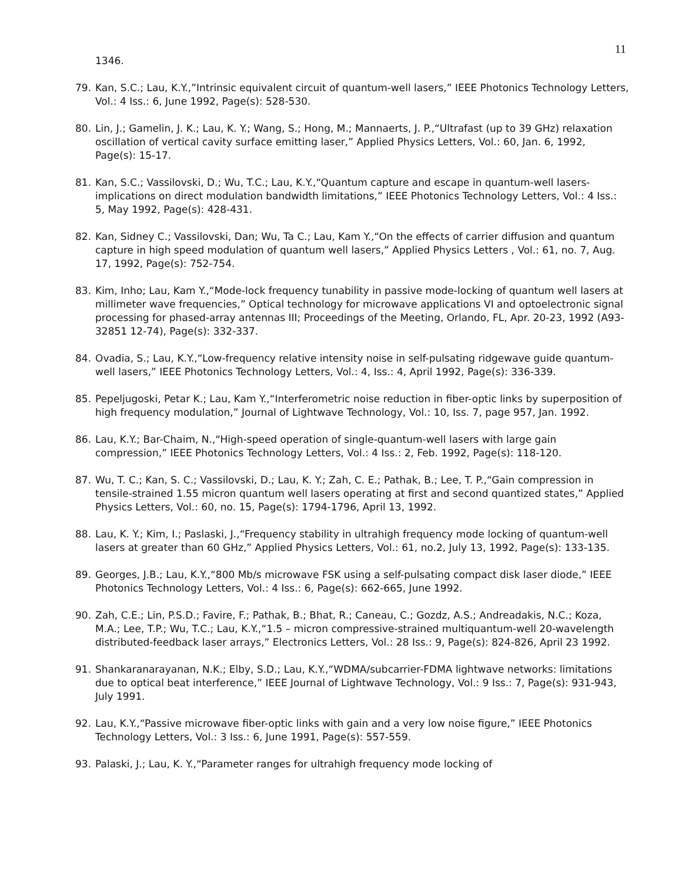11
1346.
79. Kan, S.C.; Lau, K.Y.,”Intrinsic equivalent circuit of quantum-well lasers,” IEEE Photonics Technology Letters, Vol.: 4 Iss.: 6, June 1992, Page(s): 528-530.
80. Lin, J.; Gamelin, J. K.; Lau, K. Y.; Wang, S.; Hong, M.; Mannaerts, J. P.,“Ultrafast (up to 39 GHz) relaxation oscillation of vertical cavity surface emitting laser,” Applied Physics Letters, Vol.: 60, Jan. 6, 1992, Page(s): 15-17.
81. Kan, S.C.; Vassilovski, D.; Wu, T.C.; Lau, K.Y.,“Quantum capture and escape in quantum-well lasers-implications on direct modulation bandwidth limitations,” IEEE Photonics Technology Letters, Vol.: 4 Iss.: 5, May 1992, Page(s): 428-431.
82. Kan, Sidney C.; Vassilovski, Dan; Wu, Ta C.; Lau, Kam Y.,“On the effects of carrier diffusion and quantum capture in high speed modulation of quantum well lasers,” Applied Physics Letters , Vol.: 61, no. 7, Aug. 17, 1992, Page(s): 752-754.
83. Kim, Inho; Lau, Kam Y.,“Mode-lock frequency tunability in passive mode-locking of quantum well lasers at millimeter wave frequencies,” Optical technology for microwave applications VI and optoelectronic signal processing for phased-array antennas III; Proceedings of the Meeting, Orlando, FL, Apr. 20-23, 1992 (A93- 32851 12-74), Page(s): 332-337.
84. Ovadia, S.; Lau, K.Y.,“Low-frequency relative intensity noise in self-pulsating ridgewave guide quantum-well lasers,” IEEE Photonics Technology Letters, Vol.: 4, Iss.: 4, April 1992, Page(s): 336-339.
85. Pepeljugoski, Petar K.; Lau, Kam Y.,“Interferometric noise reduction in fiber-optic links by superposition of high frequency modulation,” Journal of Lightwave Technology, Vol.: 10, Iss. 7, page 957, Jan. 1992.
86. Lau, K.Y.; Bar-Chaim, N.,“High-speed operation of single-quantum-well lasers with large gain compression,” IEEE Photonics Technology Letters, Vol.: 4 Iss.: 2, Feb. 1992, Page(s): 118-120.
87. Wu, T. C.; Kan, S. C.; Vassilovski, D.; Lau, K. Y.; Zah, C. E.; Pathak, B.; Lee, T. P.,“Gain compression in tensile-strained 1.55 micron quantum well lasers operating at first and second quantized states,” Applied Physics Letters, Vol.: 60, no. 15, Page(s): 1794-1796, April 13, 1992.
88. Lau, K. Y.; Kim, I.; Paslaski, J.,“Frequency stability in ultrahigh frequency mode locking of quantum-well lasers at greater than 60 GHz,” Applied Physics Letters, Vol.: 61, no.2, July 13, 1992, Page(s): 133-135.
89. Georges, J.B.; Lau, K.Y.,“800 Mb/s microwave FSK using a self-pulsating compact disk laser diode,” IEEE Photonics Technology Letters, Vol.: 4 Iss.: 6, Page(s): 662-665, June 1992.
90. Zah, C.E.; Lin, P.S.D.; Favire, F.; Pathak, B.; Bhat, R.; Caneau, C.; Gozdz, A.S.; Andreadakis, N.C.; Koza, M.A.; Lee, T.P.; Wu, T.C.; Lau, K.Y.,“1.5 – micron compressive-strained multiquantum-well 20-wavelength distributed-feedback laser arrays,” Electronics Letters, Vol.: 28 Iss.: 9, Page(s): 824-826, April 23 1992.
91. Shankaranarayanan, N.K.; Elby, S.D.; Lau, K.Y.,“WDMA/subcarrier-FDMA lightwave networks: limitations due to optical beat interference,” IEEE Journal of Lightwave Technology, Vol.: 9 Iss.: 7, Page(s): 931-943, July 1991.
92. Lau, K.Y.,“Passive microwave fiber-optic links with gain and a very low noise figure,” IEEE Photonics Technology Letters, Vol.: 3 Iss.: 6, June 1991, Page(s): 557-559.
93. Palaski, J.; Lau, K. Y.,“Parameter ranges for ultrahigh frequency mode locking of